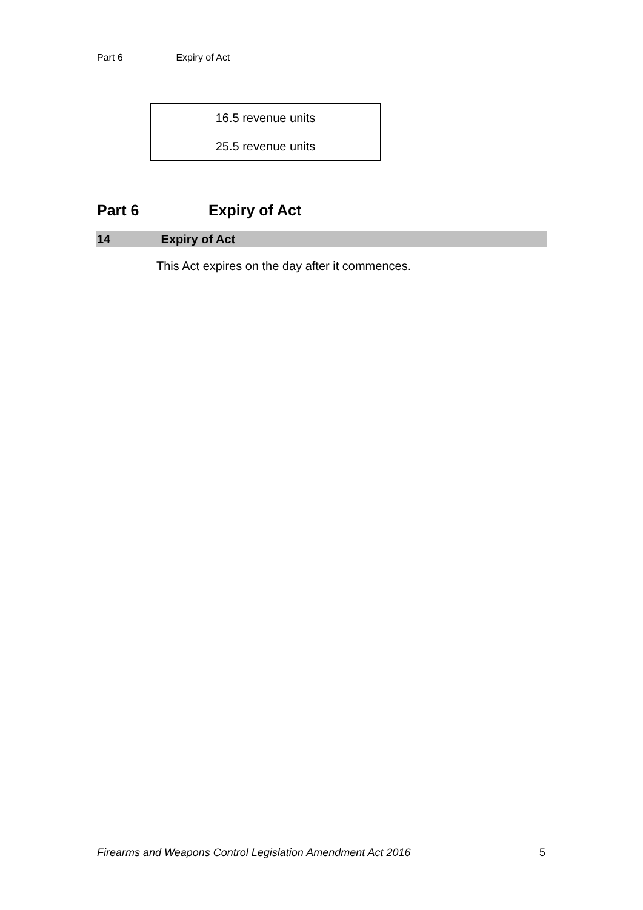Part 6 Expiry of Act
| 16.5 revenue units |
| 25.5 revenue units |
Part 6 Expiry of Act
14 Expiry of Act
This Act expires on the day after it commences.
Firearms and Weapons Control Legislation Amendment Act 2016 5